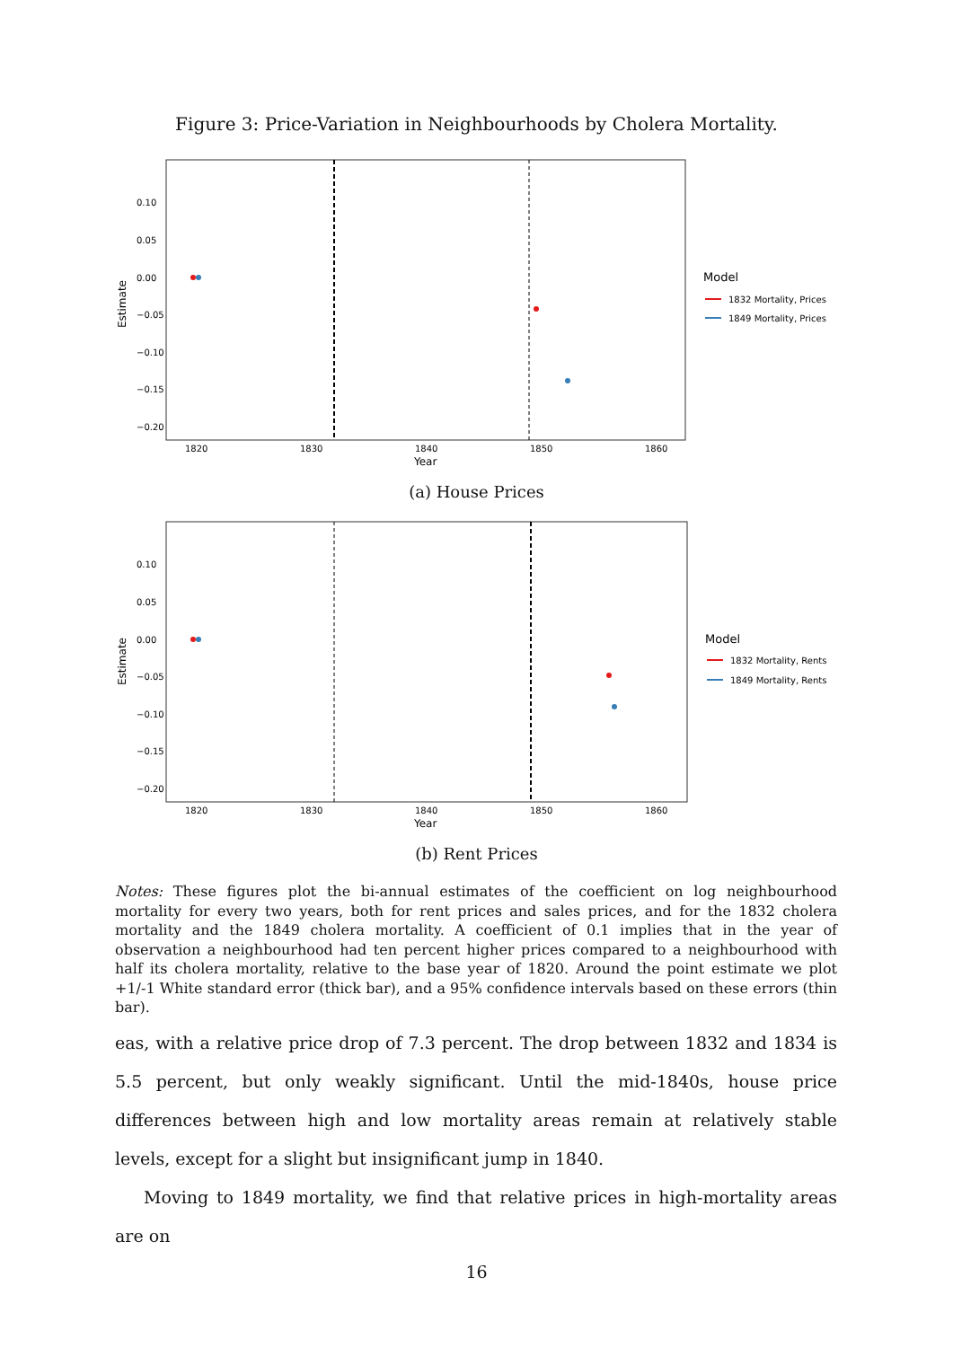Figure 3: Price-Variation in Neighbourhoods by Cholera Mortality.
Estimate
0.10
0.05
0.00
−0.05
−0.10
−0.15
−0.20
1820
1830
1840
1850
1860
Year
Model
1832 Mortality, Prices
1849 Mortality, Prices
(a) House Prices
Estimate
0.10
0.05
0.00
−0.05
−0.10
−0.15
−0.20
1820
1830
1840
1850
1860
Year
Model
1832 Mortality, Rents
1849 Mortality, Rents
(b) Rent Prices
Notes: These figures plot the bi-annual estimates of the coefficient on log neighbourhood mortality for every two years, both for rent prices and sales prices, and for the 1832 cholera mortality and the 1849 cholera mortality. A coefficient of 0.1 implies that in the year of observation a neighbourhood had ten percent higher prices compared to a neighbourhood with half its cholera mortality, relative to the base year of 1820. Around the point estimate we plot +1/-1 White standard error (thick bar), and a 95% confidence intervals based on these errors (thin bar).
eas, with a relative price drop of 7.3 percent. The drop between 1832 and 1834 is 5.5 percent, but only weakly significant. Until the mid-1840s, house price differences between high and low mortality areas remain at relatively stable levels, except for a slight but insignificant jump in 1840.
Moving to 1849 mortality, we find that relative prices in high-mortality areas are on
16